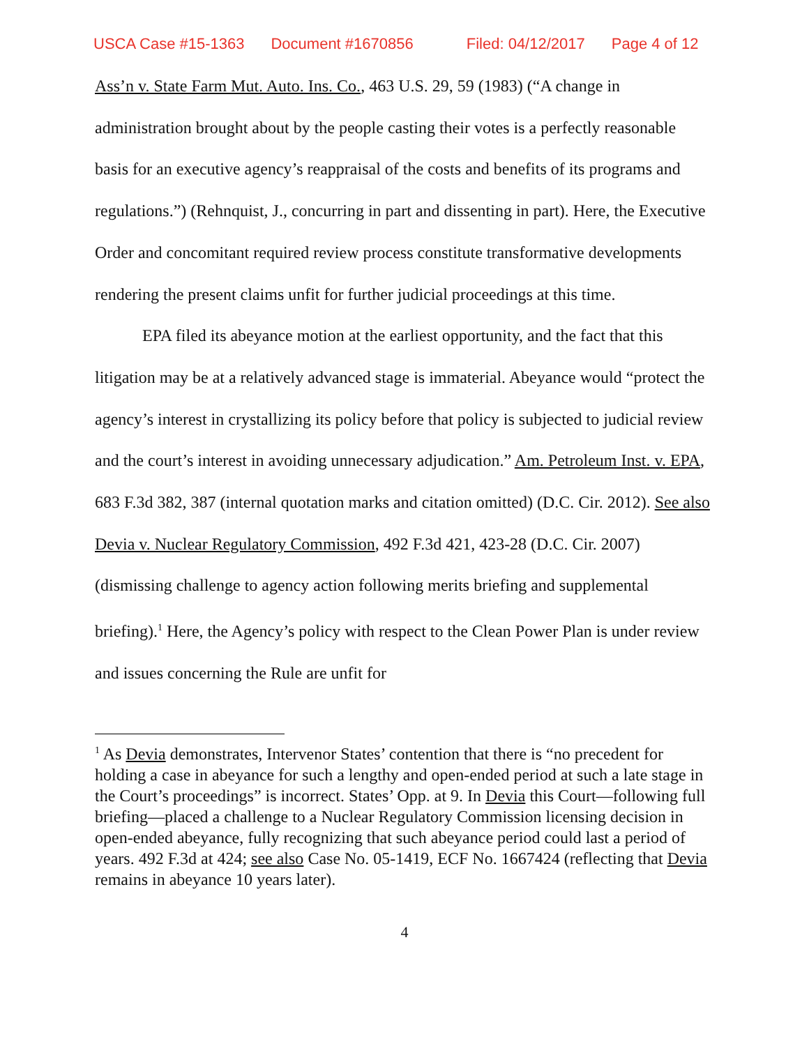USCA Case #15-1363 Document #1670856 Filed: 04/12/2017 Page 4 of 12
Ass’n v. State Farm Mut. Auto. Ins. Co., 463 U.S. 29, 59 (1983) (“A change in administration brought about by the people casting their votes is a perfectly reasonable basis for an executive agency’s reappraisal of the costs and benefits of its programs and regulations.”) (Rehnquist, J., concurring in part and dissenting in part). Here, the Executive Order and concomitant required review process constitute transformative developments rendering the present claims unfit for further judicial proceedings at this time.
EPA filed its abeyance motion at the earliest opportunity, and the fact that this litigation may be at a relatively advanced stage is immaterial. Abeyance would “protect the agency’s interest in crystallizing its policy before that policy is subjected to judicial review and the court’s interest in avoiding unnecessary adjudication.” Am. Petroleum Inst. v. EPA, 683 F.3d 382, 387 (internal quotation marks and citation omitted) (D.C. Cir. 2012). See also Devia v. Nuclear Regulatory Commission, 492 F.3d 421, 423-28 (D.C. Cir. 2007) (dismissing challenge to agency action following merits briefing and supplemental briefing).<sup>1</sup> Here, the Agency’s policy with respect to the Clean Power Plan is under review and issues concerning the Rule are unfit for
<sup>1</sup> As Devia demonstrates, Intervenor States’ contention that there is “no precedent for holding a case in abeyance for such a lengthy and open-ended period at such a late stage in the Court’s proceedings” is incorrect. States’ Opp. at 9. In Devia this Court—following full briefing—placed a challenge to a Nuclear Regulatory Commission licensing decision in open-ended abeyance, fully recognizing that such abeyance period could last a period of years. 492 F.3d at 424; see also Case No. 05-1419, ECF No. 1667424 (reflecting that Devia remains in abeyance 10 years later).
4